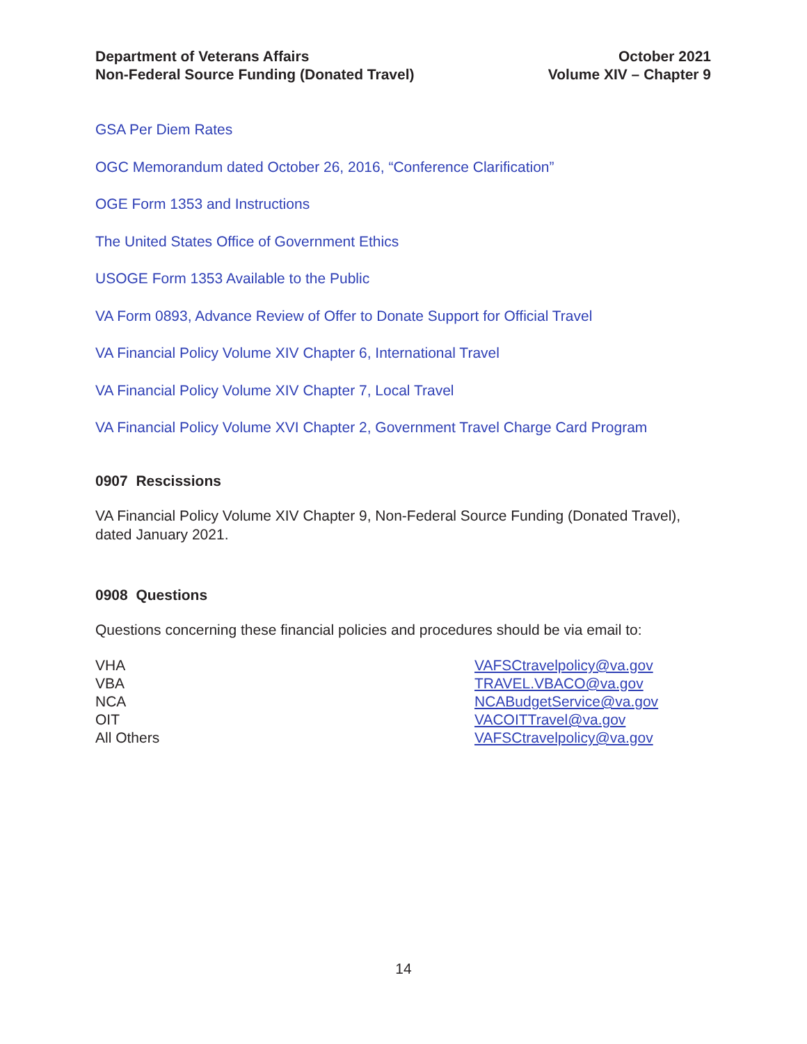Department of Veterans Affairs
Non-Federal Source Funding (Donated Travel)
October 2021
Volume XIV – Chapter 9
GSA Per Diem Rates
OGC Memorandum dated October 26, 2016, “Conference Clarification”
OGE Form 1353 and Instructions
The United States Office of Government Ethics
USOGE Form 1353 Available to the Public
VA Form 0893, Advance Review of Offer to Donate Support for Official Travel
VA Financial Policy Volume XIV Chapter 6, International Travel
VA Financial Policy Volume XIV Chapter 7, Local Travel
VA Financial Policy Volume XVI Chapter 2, Government Travel Charge Card Program
0907 Rescissions
VA Financial Policy Volume XIV Chapter 9, Non-Federal Source Funding (Donated Travel), dated January 2021.
0908 Questions
Questions concerning these financial policies and procedures should be via email to:
VHA
VAFSCtravelpolicy@va.gov
VBA
TRAVEL.VBACO@va.gov
NCA
NCABudgetService@va.gov
OIT
VACOITTravel@va.gov
All Others
VAFSCtravelpolicy@va.gov
14